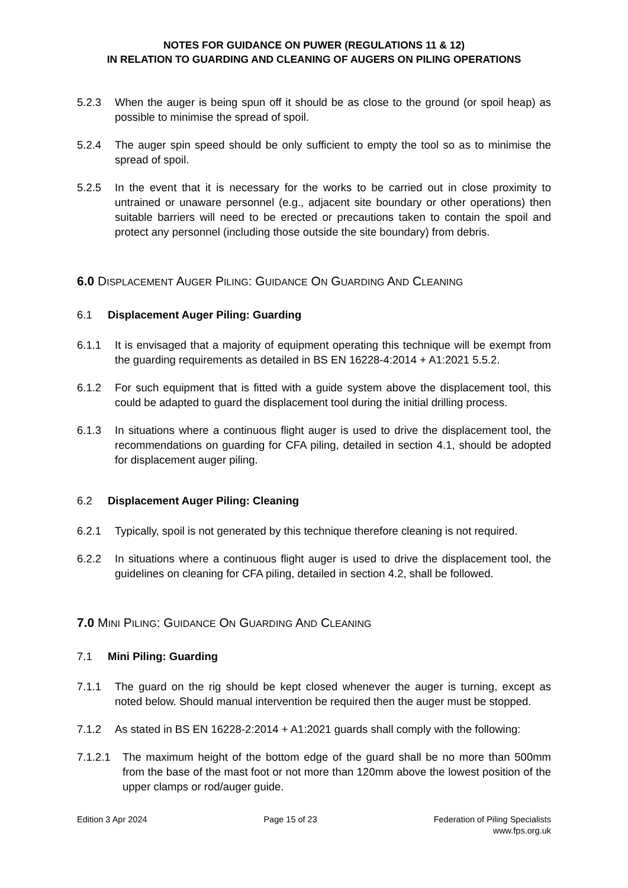NOTES FOR GUIDANCE ON PUWER (REGULATIONS 11 & 12)
IN RELATION TO GUARDING AND CLEANING OF AUGERS ON PILING OPERATIONS
5.2.3 When the auger is being spun off it should be as close to the ground (or spoil heap) as possible to minimise the spread of spoil.
5.2.4 The auger spin speed should be only sufficient to empty the tool so as to minimise the spread of spoil.
5.2.5 In the event that it is necessary for the works to be carried out in close proximity to untrained or unaware personnel (e.g., adjacent site boundary or other operations) then suitable barriers will need to be erected or precautions taken to contain the spoil and protect any personnel (including those outside the site boundary) from debris.
6.0 DISPLACEMENT AUGER PILING: GUIDANCE ON GUARDING AND CLEANING
6.1 Displacement Auger Piling: Guarding
6.1.1 It is envisaged that a majority of equipment operating this technique will be exempt from the guarding requirements as detailed in BS EN 16228-4:2014 + A1:2021 5.5.2.
6.1.2 For such equipment that is fitted with a guide system above the displacement tool, this could be adapted to guard the displacement tool during the initial drilling process.
6.1.3 In situations where a continuous flight auger is used to drive the displacement tool, the recommendations on guarding for CFA piling, detailed in section 4.1, should be adopted for displacement auger piling.
6.2 Displacement Auger Piling: Cleaning
6.2.1 Typically, spoil is not generated by this technique therefore cleaning is not required.
6.2.2 In situations where a continuous flight auger is used to drive the displacement tool, the guidelines on cleaning for CFA piling, detailed in section 4.2, shall be followed.
7.0 MINI PILING: GUIDANCE ON GUARDING AND CLEANING
7.1 Mini Piling: Guarding
7.1.1 The guard on the rig should be kept closed whenever the auger is turning, except as noted below. Should manual intervention be required then the auger must be stopped.
7.1.2 As stated in BS EN 16228-2:2014 + A1:2021 guards shall comply with the following:
7.1.2.1 The maximum height of the bottom edge of the guard shall be no more than 500mm from the base of the mast foot or not more than 120mm above the lowest position of the upper clamps or rod/auger guide.
Edition 3 Apr 2024 Page 15 of 23 Federation of Piling Specialists
www.fps.org.uk